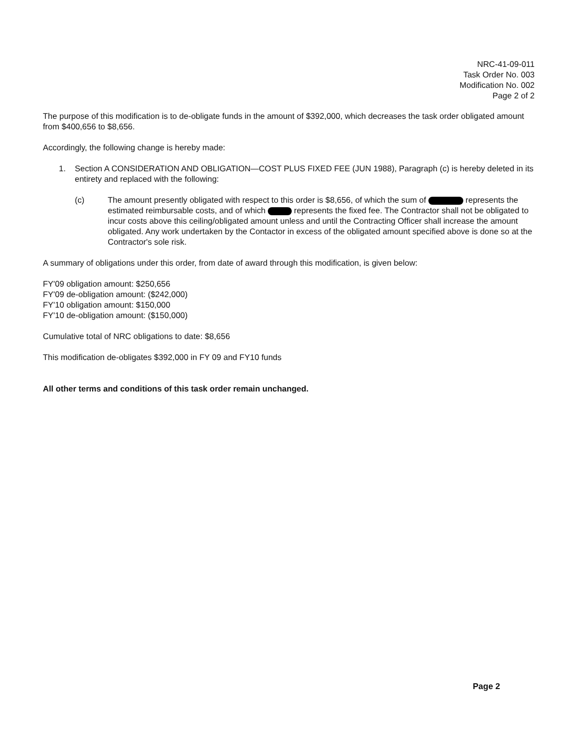NRC-41-09-011
Task Order No. 003
Modification No. 002
Page 2 of 2
The purpose of this modification is to de-obligate funds in the amount of $392,000, which decreases the task order obligated amount from $400,656 to $8,656.
Accordingly, the following change is hereby made:
1. Section A CONSIDERATION AND OBLIGATION—COST PLUS FIXED FEE (JUN 1988), Paragraph (c) is hereby deleted in its entirety and replaced with the following:
(c) The amount presently obligated with respect to this order is $8,656, of which the sum of represents the estimated reimbursable costs, and of which represents the fixed fee. The Contractor shall not be obligated to incur costs above this ceiling/obligated amount unless and until the Contracting Officer shall increase the amount obligated. Any work undertaken by the Contactor in excess of the obligated amount specified above is done so at the Contractor's sole risk.
A summary of obligations under this order, from date of award through this modification, is given below:
FY'09 obligation amount: $250,656
FY'09 de-obligation amount: ($242,000)
FY'10 obligation amount: $150,000
FY'10 de-obligation amount: ($150,000)
Cumulative total of NRC obligations to date: $8,656
This modification de-obligates $392,000 in FY 09 and FY10 funds
All other terms and conditions of this task order remain unchanged.
Page 2